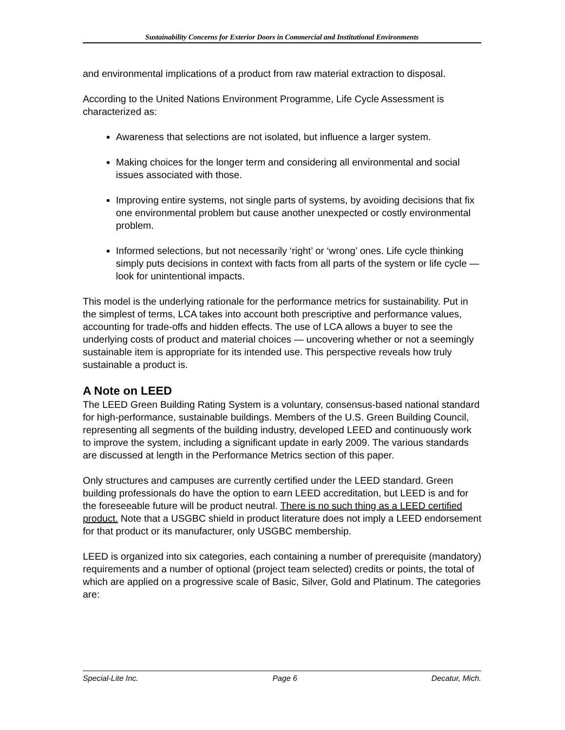Sustainability Concerns for Exterior Doors in Commercial and Institutional Environments
and environmental implications of a product from raw material extraction to disposal.
According to the United Nations Environment Programme, Life Cycle Assessment is characterized as:
Awareness that selections are not isolated, but influence a larger system.
Making choices for the longer term and considering all environmental and social issues associated with those.
Improving entire systems, not single parts of systems, by avoiding decisions that fix one environmental problem but cause another unexpected or costly environmental problem.
Informed selections, but not necessarily ‘right’ or ‘wrong’ ones. Life cycle thinking simply puts decisions in context with facts from all parts of the system or life cycle — look for unintentional impacts.
This model is the underlying rationale for the performance metrics for sustainability. Put in the simplest of terms, LCA takes into account both prescriptive and performance values, accounting for trade-offs and hidden effects. The use of LCA allows a buyer to see the underlying costs of product and material choices — uncovering whether or not a seemingly sustainable item is appropriate for its intended use. This perspective reveals how truly sustainable a product is.
A Note on LEED
The LEED Green Building Rating System is a voluntary, consensus-based national standard for high-performance, sustainable buildings. Members of the U.S. Green Building Council, representing all segments of the building industry, developed LEED and continuously work to improve the system, including a significant update in early 2009. The various standards are discussed at length in the Performance Metrics section of this paper.
Only structures and campuses are currently certified under the LEED standard. Green building professionals do have the option to earn LEED accreditation, but LEED is and for the foreseeable future will be product neutral. There is no such thing as a LEED certified product. Note that a USGBC shield in product literature does not imply a LEED endorsement for that product or its manufacturer, only USGBC membership.
LEED is organized into six categories, each containing a number of prerequisite (mandatory) requirements and a number of optional (project team selected) credits or points, the total of which are applied on a progressive scale of Basic, Silver, Gold and Platinum. The categories are:
Special-Lite Inc. Page 6 Decatur, Mich.